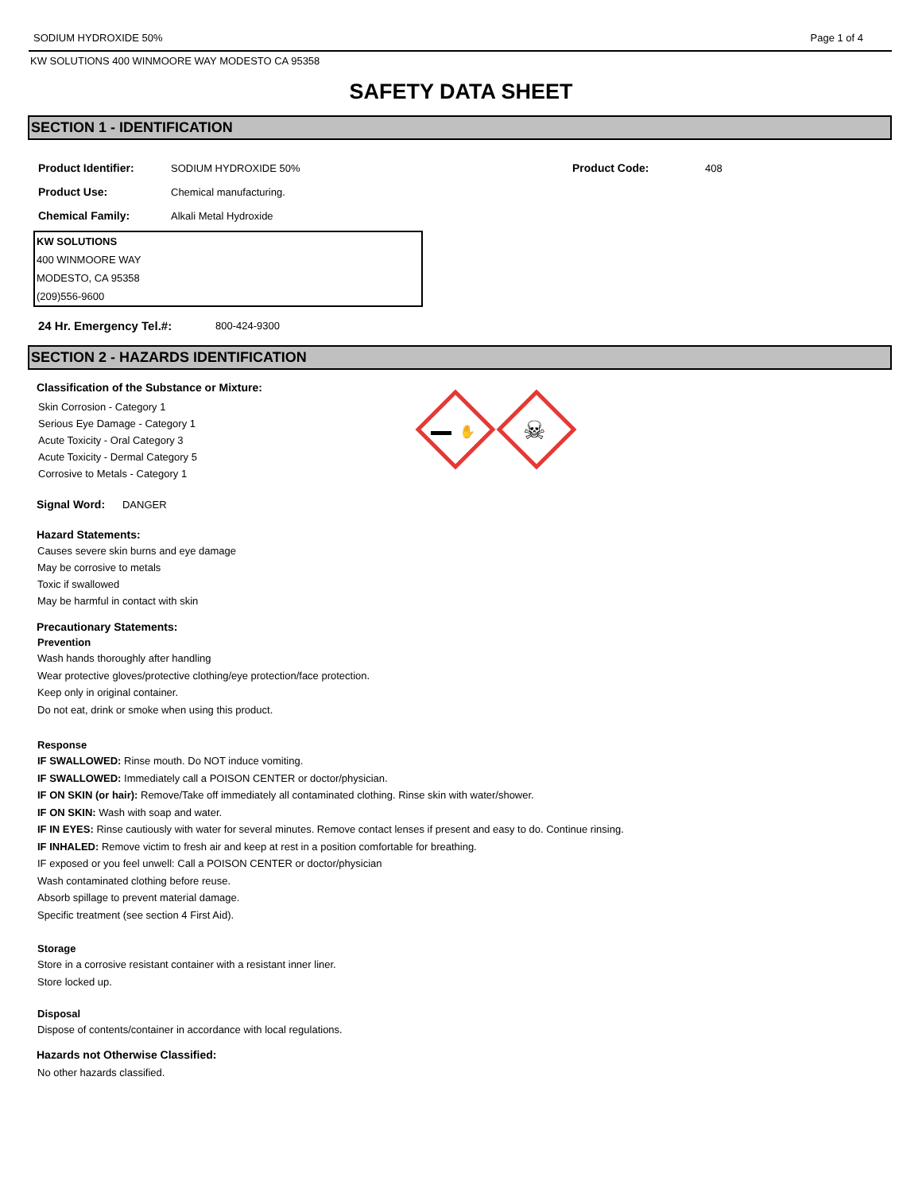SODIUM HYDROXIDE 50% Page 1 of 4
KW SOLUTIONS 400 WINMOORE WAY MODESTO CA 95358
SAFETY DATA SHEET
SECTION 1 - IDENTIFICATION
Product Identifier: SODIUM HYDROXIDE 50% Product Code: 408
Product Use: Chemical manufacturing.
Chemical Family: Alkali Metal Hydroxide
KW SOLUTIONS
400 WINMOORE WAY
MODESTO, CA 95358
(209)556-9600
24 Hr. Emergency Tel.#: 800-424-9300
SECTION 2 - HAZARDS IDENTIFICATION
✋
☠
Classification of the Substance or Mixture:
Skin Corrosion - Category 1
Serious Eye Damage - Category 1
Acute Toxicity - Oral Category 3
Acute Toxicity - Dermal Category 5
Corrosive to Metals - Category 1
Signal Word: DANGER
Hazard Statements:
Causes severe skin burns and eye damage
May be corrosive to metals
Toxic if swallowed
May be harmful in contact with skin
Precautionary Statements:
Prevention
Wash hands thoroughly after handling
Wear protective gloves/protective clothing/eye protection/face protection.
Keep only in original container.
Do not eat, drink or smoke when using this product.
Response
IF SWALLOWED: Rinse mouth. Do NOT induce vomiting.
IF SWALLOWED: Immediately call a POISON CENTER or doctor/physician.
IF ON SKIN (or hair): Remove/Take off immediately all contaminated clothing. Rinse skin with water/shower.
IF ON SKIN: Wash with soap and water.
IF IN EYES: Rinse cautiously with water for several minutes. Remove contact lenses if present and easy to do. Continue rinsing.
IF INHALED: Remove victim to fresh air and keep at rest in a position comfortable for breathing.
IF exposed or you feel unwell: Call a POISON CENTER or doctor/physician
Wash contaminated clothing before reuse.
Absorb spillage to prevent material damage.
Specific treatment (see section 4 First Aid).
Storage
Store in a corrosive resistant container with a resistant inner liner.
Store locked up.
Disposal
Dispose of contents/container in accordance with local regulations.
Hazards not Otherwise Classified:
No other hazards classified.